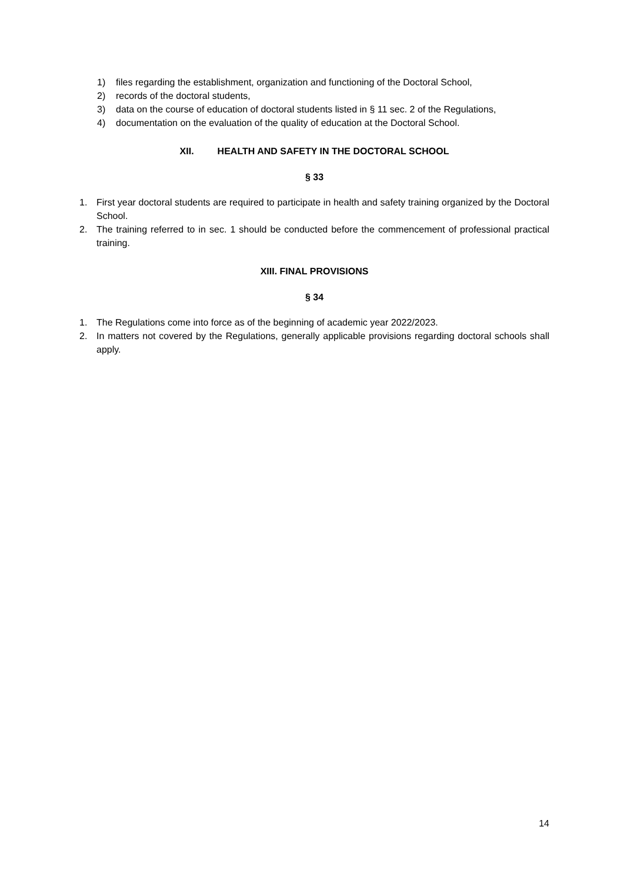1) files regarding the establishment, organization and functioning of the Doctoral School,
2) records of the doctoral students,
3) data on the course of education of doctoral students listed in § 11 sec. 2 of the Regulations,
4) documentation on the evaluation of the quality of education at the Doctoral School.
XII. HEALTH AND SAFETY IN THE DOCTORAL SCHOOL
§ 33
1. First year doctoral students are required to participate in health and safety training organized by the Doctoral School.
2. The training referred to in sec. 1 should be conducted before the commencement of professional practical training.
XIII. FINAL PROVISIONS
§ 34
1. The Regulations come into force as of the beginning of academic year 2022/2023.
2. In matters not covered by the Regulations, generally applicable provisions regarding doctoral schools shall apply.
14